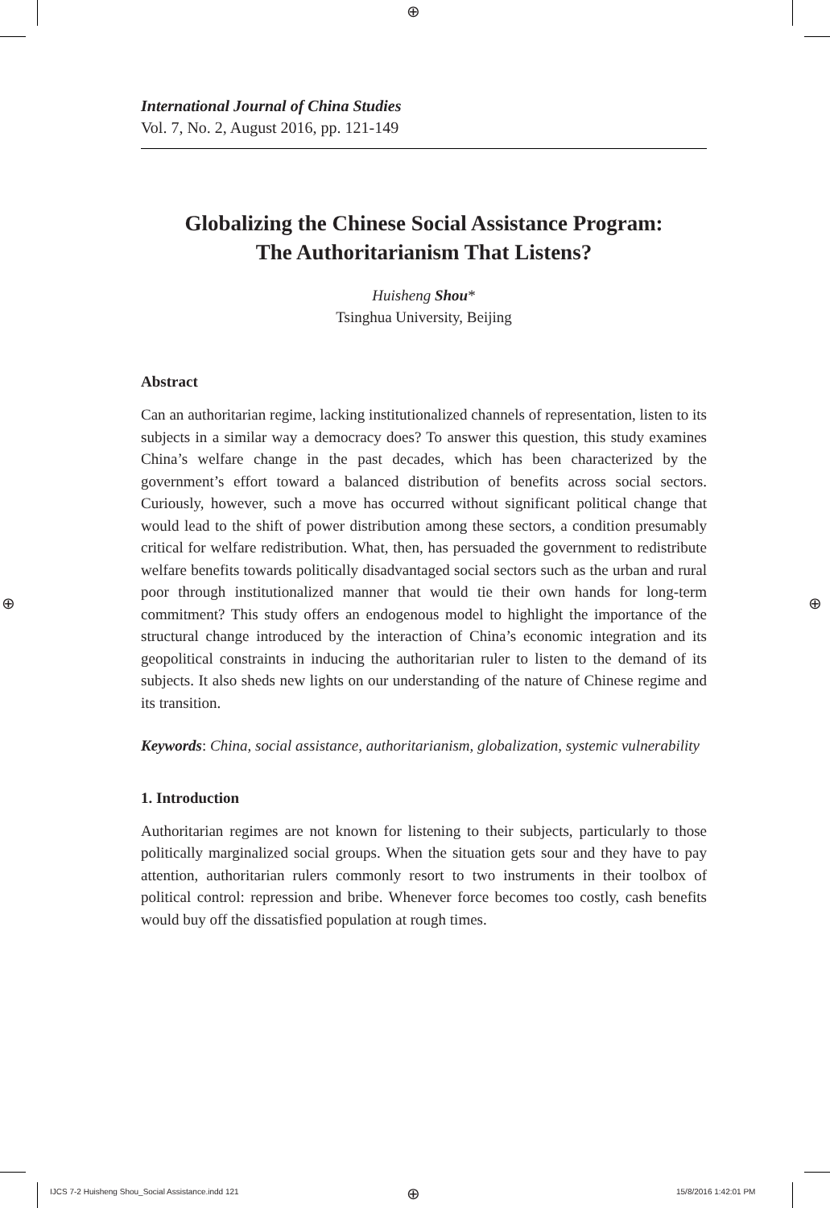⊕
⊕ ⊕
⊕
International Journal of China Studies
Vol. 7, No. 2, August 2016, pp. 121-149
Globalizing the Chinese Social Assistance Program:
The Authoritarianism That Listens?
Huisheng Shou*
Tsinghua University, Beijing
Abstract
Can an authoritarian regime, lacking institutionalized channels of representation, listen to its subjects in a similar way a democracy does? To answer this question, this study examines China’s welfare change in the past decades, which has been characterized by the government’s effort toward a balanced distribution of benefits across social sectors. Curiously, however, such a move has occurred without significant political change that would lead to the shift of power distribution among these sectors, a condition presumably critical for welfare redistribution. What, then, has persuaded the government to redistribute welfare benefits towards politically disadvantaged social sectors such as the urban and rural poor through institutionalized manner that would tie their own hands for long-term commitment? This study offers an endogenous model to highlight the importance of the structural change introduced by the interaction of China’s economic integration and its geopolitical constraints in inducing the authoritarian ruler to listen to the demand of its subjects. It also sheds new lights on our understanding of the nature of Chinese regime and its transition.
Keywords: China, social assistance, authoritarianism, globalization, systemic vulnerability
1. Introduction
Authoritarian regimes are not known for listening to their subjects, particularly to those politically marginalized social groups. When the situation gets sour and they have to pay attention, authoritarian rulers commonly resort to two instruments in their toolbox of political control: repression and bribe. Whenever force becomes too costly, cash benefits would buy off the dissatisfied population at rough times.
IJCS 7-2 Huisheng Shou_Social Assistance.indd 121
15/8/2016 1:42:01 PM